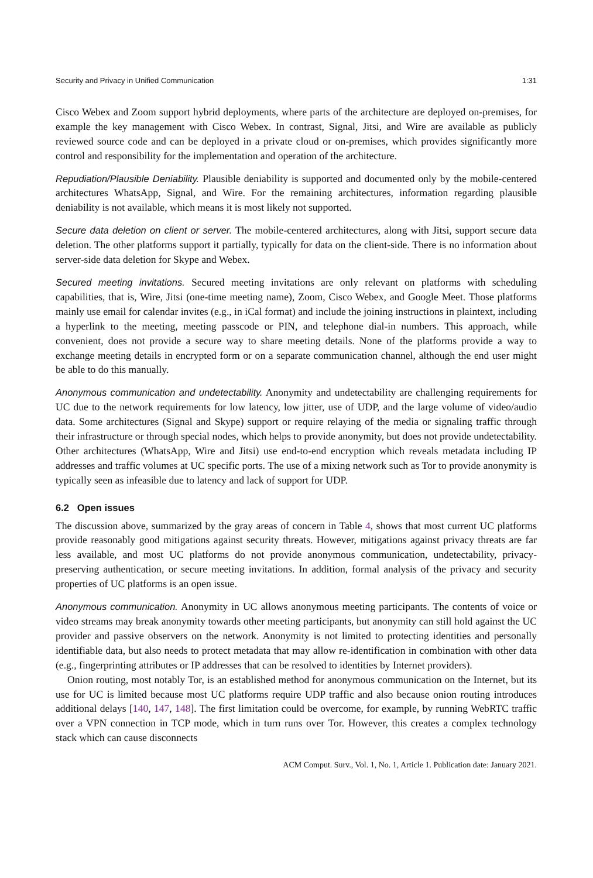Security and Privacy in Unified Communication 1:31
Cisco Webex and Zoom support hybrid deployments, where parts of the architecture are deployed on-premises, for example the key management with Cisco Webex. In contrast, Signal, Jitsi, and Wire are available as publicly reviewed source code and can be deployed in a private cloud or on-premises, which provides significantly more control and responsibility for the implementation and operation of the architecture.
Repudiation/Plausible Deniability. Plausible deniability is supported and documented only by the mobile-centered architectures WhatsApp, Signal, and Wire. For the remaining architectures, information regarding plausible deniability is not available, which means it is most likely not supported.
Secure data deletion on client or server. The mobile-centered architectures, along with Jitsi, support secure data deletion. The other platforms support it partially, typically for data on the client-side. There is no information about server-side data deletion for Skype and Webex.
Secured meeting invitations. Secured meeting invitations are only relevant on platforms with scheduling capabilities, that is, Wire, Jitsi (one-time meeting name), Zoom, Cisco Webex, and Google Meet. Those platforms mainly use email for calendar invites (e.g., in iCal format) and include the joining instructions in plaintext, including a hyperlink to the meeting, meeting passcode or PIN, and telephone dial-in numbers. This approach, while convenient, does not provide a secure way to share meeting details. None of the platforms provide a way to exchange meeting details in encrypted form or on a separate communication channel, although the end user might be able to do this manually.
Anonymous communication and undetectability. Anonymity and undetectability are challenging requirements for UC due to the network requirements for low latency, low jitter, use of UDP, and the large volume of video/audio data. Some architectures (Signal and Skype) support or require relaying of the media or signaling traffic through their infrastructure or through special nodes, which helps to provide anonymity, but does not provide undetectability. Other architectures (WhatsApp, Wire and Jitsi) use end-to-end encryption which reveals metadata including IP addresses and traffic volumes at UC specific ports. The use of a mixing network such as Tor to provide anonymity is typically seen as infeasible due to latency and lack of support for UDP.
6.2 Open issues
The discussion above, summarized by the gray areas of concern in Table 4, shows that most current UC platforms provide reasonably good mitigations against security threats. However, mitigations against privacy threats are far less available, and most UC platforms do not provide anonymous communication, undetectability, privacy-preserving authentication, or secure meeting invitations. In addition, formal analysis of the privacy and security properties of UC platforms is an open issue.
Anonymous communication. Anonymity in UC allows anonymous meeting participants. The contents of voice or video streams may break anonymity towards other meeting participants, but anonymity can still hold against the UC provider and passive observers on the network. Anonymity is not limited to protecting identities and personally identifiable data, but also needs to protect metadata that may allow re-identification in combination with other data (e.g., fingerprinting attributes or IP addresses that can be resolved to identities by Internet providers).
Onion routing, most notably Tor, is an established method for anonymous communication on the Internet, but its use for UC is limited because most UC platforms require UDP traffic and also because onion routing introduces additional delays [140, 147, 148]. The first limitation could be overcome, for example, by running WebRTC traffic over a VPN connection in TCP mode, which in turn runs over Tor. However, this creates a complex technology stack which can cause disconnects
ACM Comput. Surv., Vol. 1, No. 1, Article 1. Publication date: January 2021.